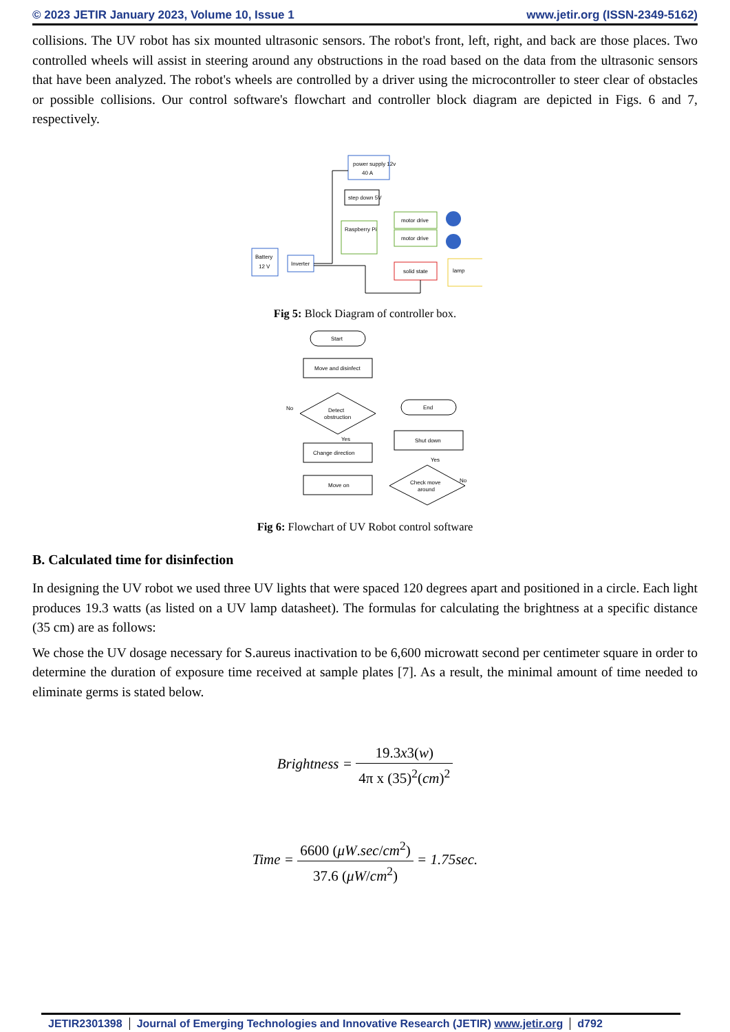© 2023 JETIR January 2023, Volume 10, Issue 1 www.jetir.org (ISSN-2349-5162)
collisions. The UV robot has six mounted ultrasonic sensors. The robot's front, left, right, and back are those places. Two controlled wheels will assist in steering around any obstructions in the road based on the data from the ultrasonic sensors that have been analyzed. The robot's wheels are controlled by a driver using the microcontroller to steer clear of obstacles or possible collisions. Our control software's flowchart and controller block diagram are depicted in Figs. 6 and 7, respectively.
power supply 12v
40 A
step down 5V
Raspberry Pi
motor drive
motor drive
solid state
lamp
Battery
12 V
Inverter
Fig 5: Block Diagram of controller box.
Start
Move and disinfect
Detect
obstruction
Change direction
Move on
Check move
around
Shut down
End
No
Yes
Yes
No
Fig 6: Flowchart of UV Robot control software
B. Calculated time for disinfection
In designing the UV robot we used three UV lights that were spaced 120 degrees apart and positioned in a circle. Each light produces 19.3 watts (as listed on a UV lamp datasheet). The formulas for calculating the brightness at a specific distance (35 cm) are as follows:
We chose the UV dosage necessary for S.aureus inactivation to be 6,600 microwatt second per centimeter square in order to determine the duration of exposure time received at sample plates [7]. As a result, the minimal amount of time needed to eliminate germs is stated below.
Brightness = 19.3x3(w) 4π x (35)<sup>2</sup>(cm)<sup>2</sup>
Time = 6600 (μW.sec/cm<sup>2</sup>) 37.6 (μW/cm<sup>2</sup>) = 1.75sec.
JETIR2301398 Journal of Emerging Technologies and Innovative Research (JETIR) www.jetir.org
d792